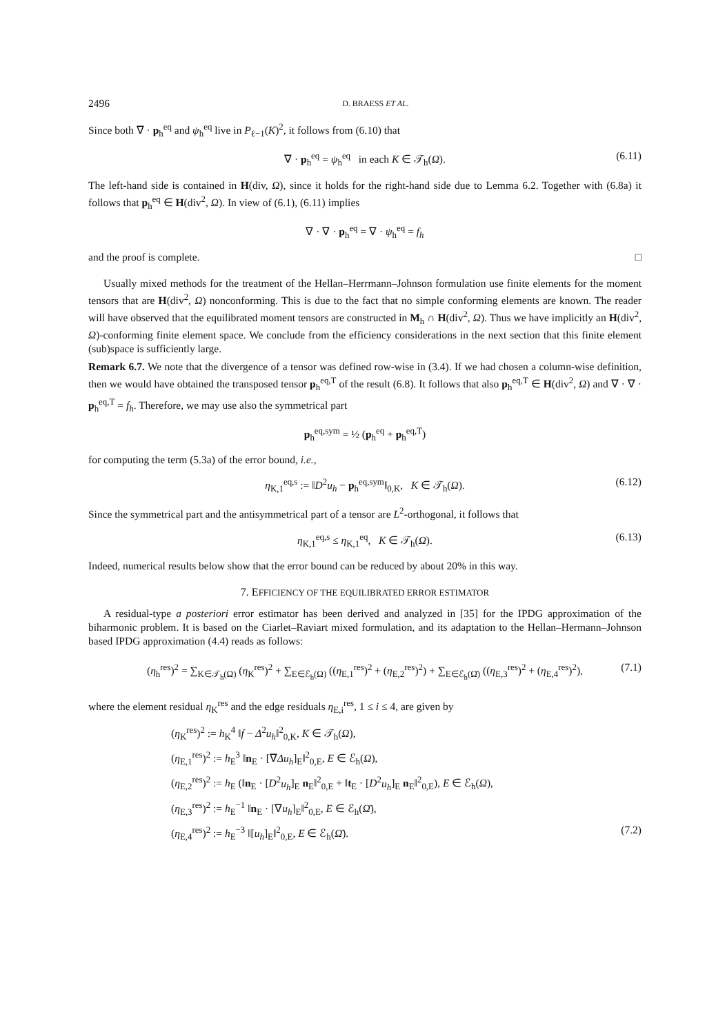2496 D. BRAESS ET AL.
Since both ∇ · p<sub>h</sub><sup>eq</sup> and ψ<sub>h</sub><sup>eq</sup> live in P<sub>ℓ−1</sub>(K)<sup>2</sup>, it follows from (6.10) that
∇ · p<sub>h</sub><sup>eq</sup> = ψ<sub>h</sub><sup>eq</sup> in each K ∈ 𝒯<sub>h</sub>(Ω). (6.11)
The left-hand side is contained in H(div, Ω), since it holds for the right-hand side due to Lemma 6.2. Together with (6.8a) it follows that p<sub>h</sub><sup>eq</sup> ∈ H(div<sup>2</sup>, Ω). In view of (6.1), (6.11) implies
∇ · ∇ · p<sub>h</sub><sup>eq</sup> = ∇ · ψ<sub>h</sub><sup>eq</sup> = f<sub>h</sub>
and the proof is complete. □
Usually mixed methods for the treatment of the Hellan–Herrmann–Johnson formulation use finite elements for the moment tensors that are H(div<sup>2</sup>, Ω) nonconforming. This is due to the fact that no simple conforming elements are known. The reader will have observed that the equilibrated moment tensors are constructed in M<sub>h</sub> ∩ H(div<sup>2</sup>, Ω). Thus we have implicitly an H(div<sup>2</sup>, Ω)-conforming finite element space. We conclude from the efficiency considerations in the next section that this finite element (sub)space is sufficiently large.
Remark 6.7. We note that the divergence of a tensor was defined row-wise in (3.4). If we had chosen a column-wise definition, then we would have obtained the transposed tensor p<sub>h</sub><sup>eq,T</sup> of the result (6.8). It follows that also p<sub>h</sub><sup>eq,T</sup> ∈ H(div<sup>2</sup>, Ω) and ∇ · ∇ · p<sub>h</sub><sup>eq,T</sup> = f<sub>h</sub>. Therefore, we may use also the symmetrical part
p<sub>h</sub><sup>eq,sym</sup> = ½ (p<sub>h</sub><sup>eq</sup> + p<sub>h</sub><sup>eq,T</sup>)
for computing the term (5.3a) of the error bound, i.e.,
η<sub>K,1</sub><sup>eq,s</sup> := ‖D<sup>2</sup>u<sub>h</sub> − p<sub>h</sub><sup>eq,sym</sup>‖<sub>0,K</sub>, K ∈ 𝒯<sub>h</sub>(Ω). (6.12)
Since the symmetrical part and the antisymmetrical part of a tensor are L<sup>2</sup>-orthogonal, it follows that
η<sub>K,1</sub><sup>eq,s</sup> ≤ η<sub>K,1</sub><sup>eq</sup>, K ∈ 𝒯<sub>h</sub>(Ω). (6.13)
Indeed, numerical results below show that the error bound can be reduced by about 20% in this way.
7. EFFICIENCY OF THE EQUILIBRATED ERROR ESTIMATOR
A residual-type a posteriori error estimator has been derived and analyzed in [35] for the IPDG approximation of the biharmonic problem. It is based on the Ciarlet–Raviart mixed formulation, and its adaptation to the Hellan–Hermann–Johnson based IPDG approximation (4.4) reads as follows:
(η<sub>h</sub><sup>res</sup>)<sup>2</sup> = ∑<sub>K∈𝒯<sub>h</sub>(Ω)</sub> (η<sub>K</sub><sup>res</sup>)<sup>2</sup> + ∑<sub>E∈ℰ<sub>h</sub>(Ω)</sub> ((η<sub>E,1</sub><sup>res</sup>)<sup>2</sup> + (η<sub>E,2</sub><sup>res</sup>)<sup>2</sup>) + ∑<sub>E∈ℰ<sub>h</sub>(Ω̄)</sub> ((η<sub>E,3</sub><sup>res</sup>)<sup>2</sup> + (η<sub>E,4</sub><sup>res</sup>)<sup>2</sup>), (7.1)
where the element residual η<sub>K</sub><sup>res</sup> and the edge residuals η<sub>E,i</sub><sup>res</sup>, 1 ≤ i ≤ 4, are given by
(η<sub>K</sub><sup>res</sup>)<sup>2</sup> := h<sub>K</sub><sup>4</sup> ‖f − Δ<sup>2</sup>u<sub>h</sub>‖<sup>2</sup><sub>0,K</sub>, K ∈ 𝒯<sub>h</sub>(Ω),
(η<sub>E,1</sub><sup>res</sup>)<sup>2</sup> := h<sub>E</sub><sup>3</sup> ‖n<sub>E</sub> · [∇Δu<sub>h</sub>]<sub>E</sub>‖<sup>2</sup><sub>0,E</sub>, E ∈ ℰ<sub>h</sub>(Ω),
(η<sub>E,2</sub><sup>res</sup>)<sup>2</sup> := h<sub>E</sub> (‖n<sub>E</sub> · [D<sup>2</sup>u<sub>h</sub>]<sub>E</sub> n<sub>E</sub>‖<sup>2</sup><sub>0,E</sub> + ‖t<sub>E</sub> · [D<sup>2</sup>u<sub>h</sub>]<sub>E</sub> n<sub>E</sub>‖<sup>2</sup><sub>0,E</sub>), E ∈ ℰ<sub>h</sub>(Ω),
(η<sub>E,3</sub><sup>res</sup>)<sup>2</sup> := h<sub>E</sub><sup>−1</sup> ‖n<sub>E</sub> · [∇u<sub>h</sub>]<sub>E</sub>‖<sup>2</sup><sub>0,E</sub>, E ∈ ℰ<sub>h</sub>(Ω̄),
(η<sub>E,4</sub><sup>res</sup>)<sup>2</sup> := h<sub>E</sub><sup>−3</sup> ‖[u<sub>h</sub>]<sub>E</sub>‖<sup>2</sup><sub>0,E</sub>, E ∈ ℰ<sub>h</sub>(Ω̄). (7.2)